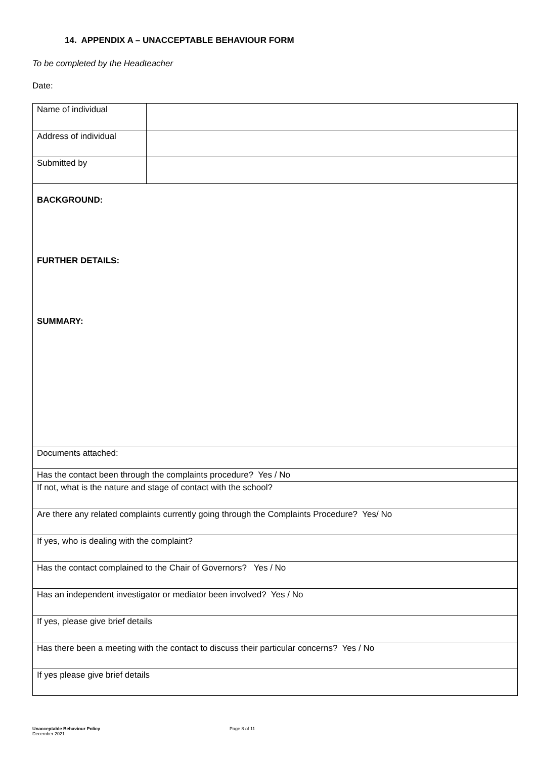14. APPENDIX A – UNACCEPTABLE BEHAVIOUR FORM
To be completed by the Headteacher
Date:
| Name of individual | |
| Address of individual | |
| Submitted by | |
| BACKGROUND: FURTHER DETAILS: SUMMARY: | |
| Documents attached: | |
| Has the contact been through the complaints procedure? Yes / No | |
| If not, what is the nature and stage of contact with the school? | |
| Are there any related complaints currently going through the Complaints Procedure? Yes/ No | |
| If yes, who is dealing with the complaint? | |
| Has the contact complained to the Chair of Governors? Yes / No | |
| Has an independent investigator or mediator been involved? Yes / No | |
| If yes, please give brief details | |
| Has there been a meeting with the contact to discuss their particular concerns? Yes / No | |
| If yes please give brief details | |
Unacceptable Behaviour Policy
December 2021
Page 8 of 11